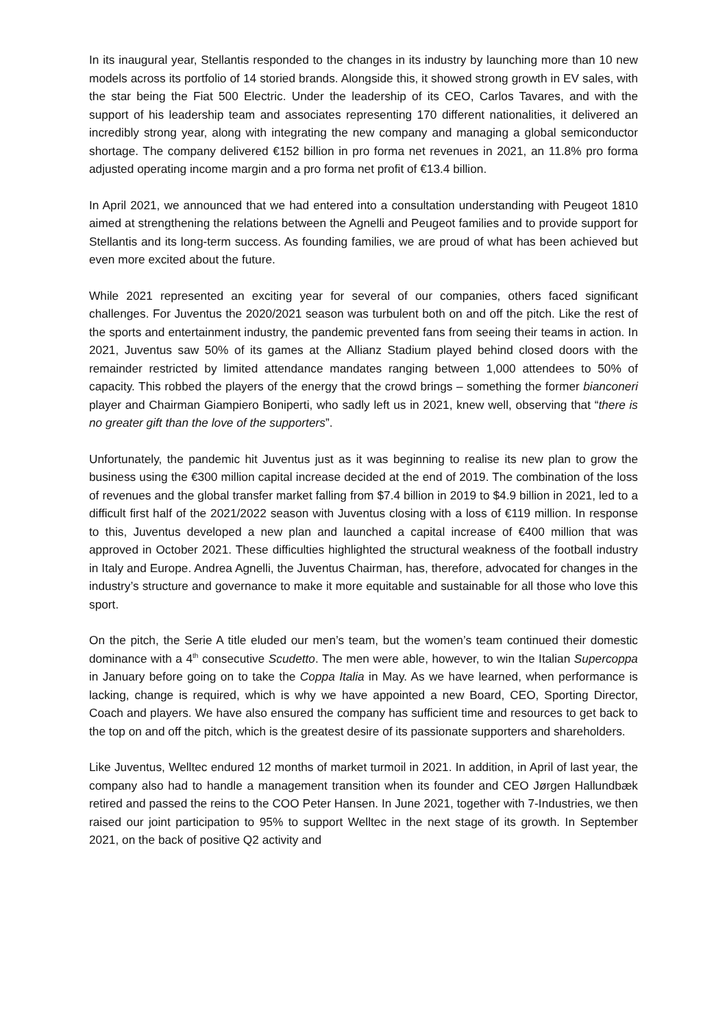In its inaugural year, Stellantis responded to the changes in its industry by launching more than 10 new models across its portfolio of 14 storied brands. Alongside this, it showed strong growth in EV sales, with the star being the Fiat 500 Electric. Under the leadership of its CEO, Carlos Tavares, and with the support of his leadership team and associates representing 170 different nationalities, it delivered an incredibly strong year, along with integrating the new company and managing a global semiconductor shortage. The company delivered €152 billion in pro forma net revenues in 2021, an 11.8% pro forma adjusted operating income margin and a pro forma net profit of €13.4 billion.
In April 2021, we announced that we had entered into a consultation understanding with Peugeot 1810 aimed at strengthening the relations between the Agnelli and Peugeot families and to provide support for Stellantis and its long-term success. As founding families, we are proud of what has been achieved but even more excited about the future.
While 2021 represented an exciting year for several of our companies, others faced significant challenges. For Juventus the 2020/2021 season was turbulent both on and off the pitch. Like the rest of the sports and entertainment industry, the pandemic prevented fans from seeing their teams in action. In 2021, Juventus saw 50% of its games at the Allianz Stadium played behind closed doors with the remainder restricted by limited attendance mandates ranging between 1,000 attendees to 50% of capacity. This robbed the players of the energy that the crowd brings – something the former bianconeri player and Chairman Giampiero Boniperti, who sadly left us in 2021, knew well, observing that “there is no greater gift than the love of the supporters”.
Unfortunately, the pandemic hit Juventus just as it was beginning to realise its new plan to grow the business using the €300 million capital increase decided at the end of 2019. The combination of the loss of revenues and the global transfer market falling from $7.4 billion in 2019 to $4.9 billion in 2021, led to a difficult first half of the 2021/2022 season with Juventus closing with a loss of €119 million. In response to this, Juventus developed a new plan and launched a capital increase of €400 million that was approved in October 2021. These difficulties highlighted the structural weakness of the football industry in Italy and Europe. Andrea Agnelli, the Juventus Chairman, has, therefore, advocated for changes in the industry’s structure and governance to make it more equitable and sustainable for all those who love this sport.
On the pitch, the Serie A title eluded our men’s team, but the women’s team continued their domestic dominance with a 4<sup>th</sup> consecutive Scudetto. The men were able, however, to win the Italian Supercoppa in January before going on to take the Coppa Italia in May. As we have learned, when performance is lacking, change is required, which is why we have appointed a new Board, CEO, Sporting Director, Coach and players. We have also ensured the company has sufficient time and resources to get back to the top on and off the pitch, which is the greatest desire of its passionate supporters and shareholders.
Like Juventus, Welltec endured 12 months of market turmoil in 2021. In addition, in April of last year, the company also had to handle a management transition when its founder and CEO Jørgen Hallundbæk retired and passed the reins to the COO Peter Hansen. In June 2021, together with 7-Industries, we then raised our joint participation to 95% to support Welltec in the next stage of its growth. In September 2021, on the back of positive Q2 activity and